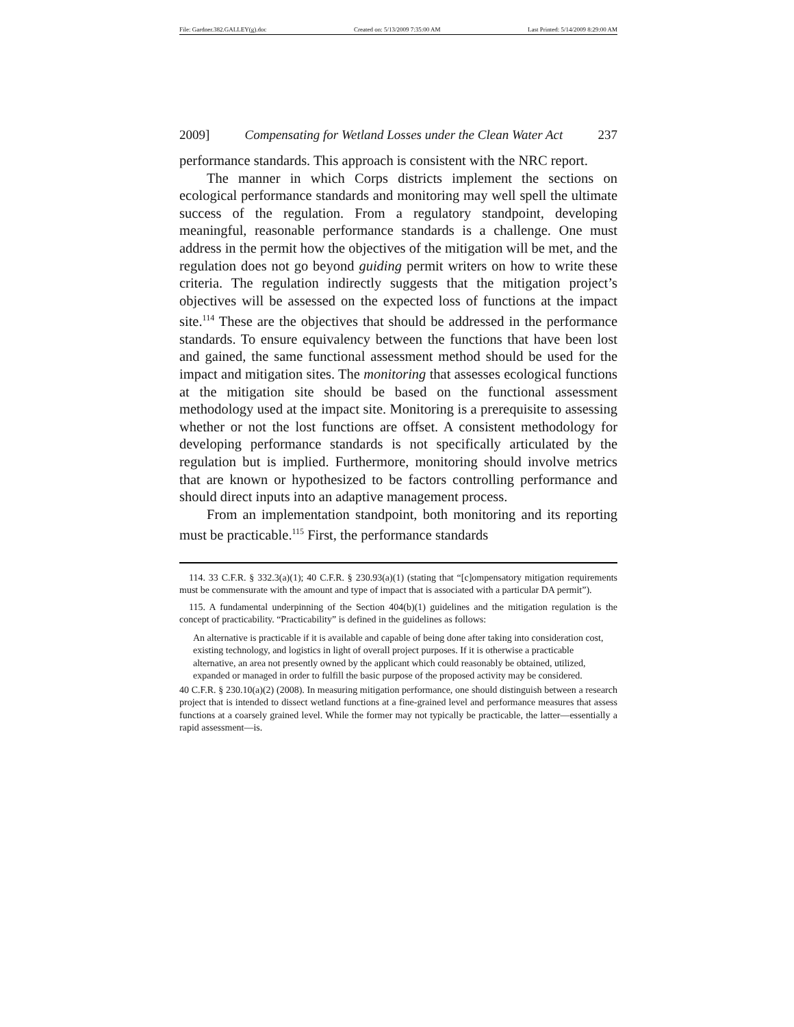File: Gardner.382.GALLEY(g).doc Created on: 5/13/2009 7:35:00 AM Last Printed: 5/14/2009 8:29:00 AM
2009] Compensating for Wetland Losses under the Clean Water Act 237
performance standards. This approach is consistent with the NRC report.
The manner in which Corps districts implement the sections on ecological performance standards and monitoring may well spell the ultimate success of the regulation. From a regulatory standpoint, developing meaningful, reasonable performance standards is a challenge. One must address in the permit how the objectives of the mitigation will be met, and the regulation does not go beyond guiding permit writers on how to write these criteria. The regulation indirectly suggests that the mitigation project’s objectives will be assessed on the expected loss of functions at the impact site.<sup>114</sup> These are the objectives that should be addressed in the performance standards. To ensure equivalency between the functions that have been lost and gained, the same functional assessment method should be used for the impact and mitigation sites. The monitoring that assesses ecological functions at the mitigation site should be based on the functional assessment methodology used at the impact site. Monitoring is a prerequisite to assessing whether or not the lost functions are offset. A consistent methodology for developing performance standards is not specifically articulated by the regulation but is implied. Furthermore, monitoring should involve metrics that are known or hypothesized to be factors controlling performance and should direct inputs into an adaptive management process.
From an implementation standpoint, both monitoring and its reporting must be practicable.<sup>115</sup> First, the performance standards
114. 33 C.F.R. § 332.3(a)(1); 40 C.F.R. § 230.93(a)(1) (stating that “[c]ompensatory mitigation requirements must be commensurate with the amount and type of impact that is associated with a particular DA permit”).
115. A fundamental underpinning of the Section 404(b)(1) guidelines and the mitigation regulation is the concept of practicability. “Practicability” is defined in the guidelines as follows:
An alternative is practicable if it is available and capable of being done after taking into consideration cost, existing technology, and logistics in light of overall project purposes. If it is otherwise a practicable alternative, an area not presently owned by the applicant which could reasonably be obtained, utilized, expanded or managed in order to fulfill the basic purpose of the proposed activity may be considered.
40 C.F.R. § 230.10(a)(2) (2008). In measuring mitigation performance, one should distinguish between a research project that is intended to dissect wetland functions at a fine-grained level and performance measures that assess functions at a coarsely grained level. While the former may not typically be practicable, the latter—essentially a rapid assessment—is.